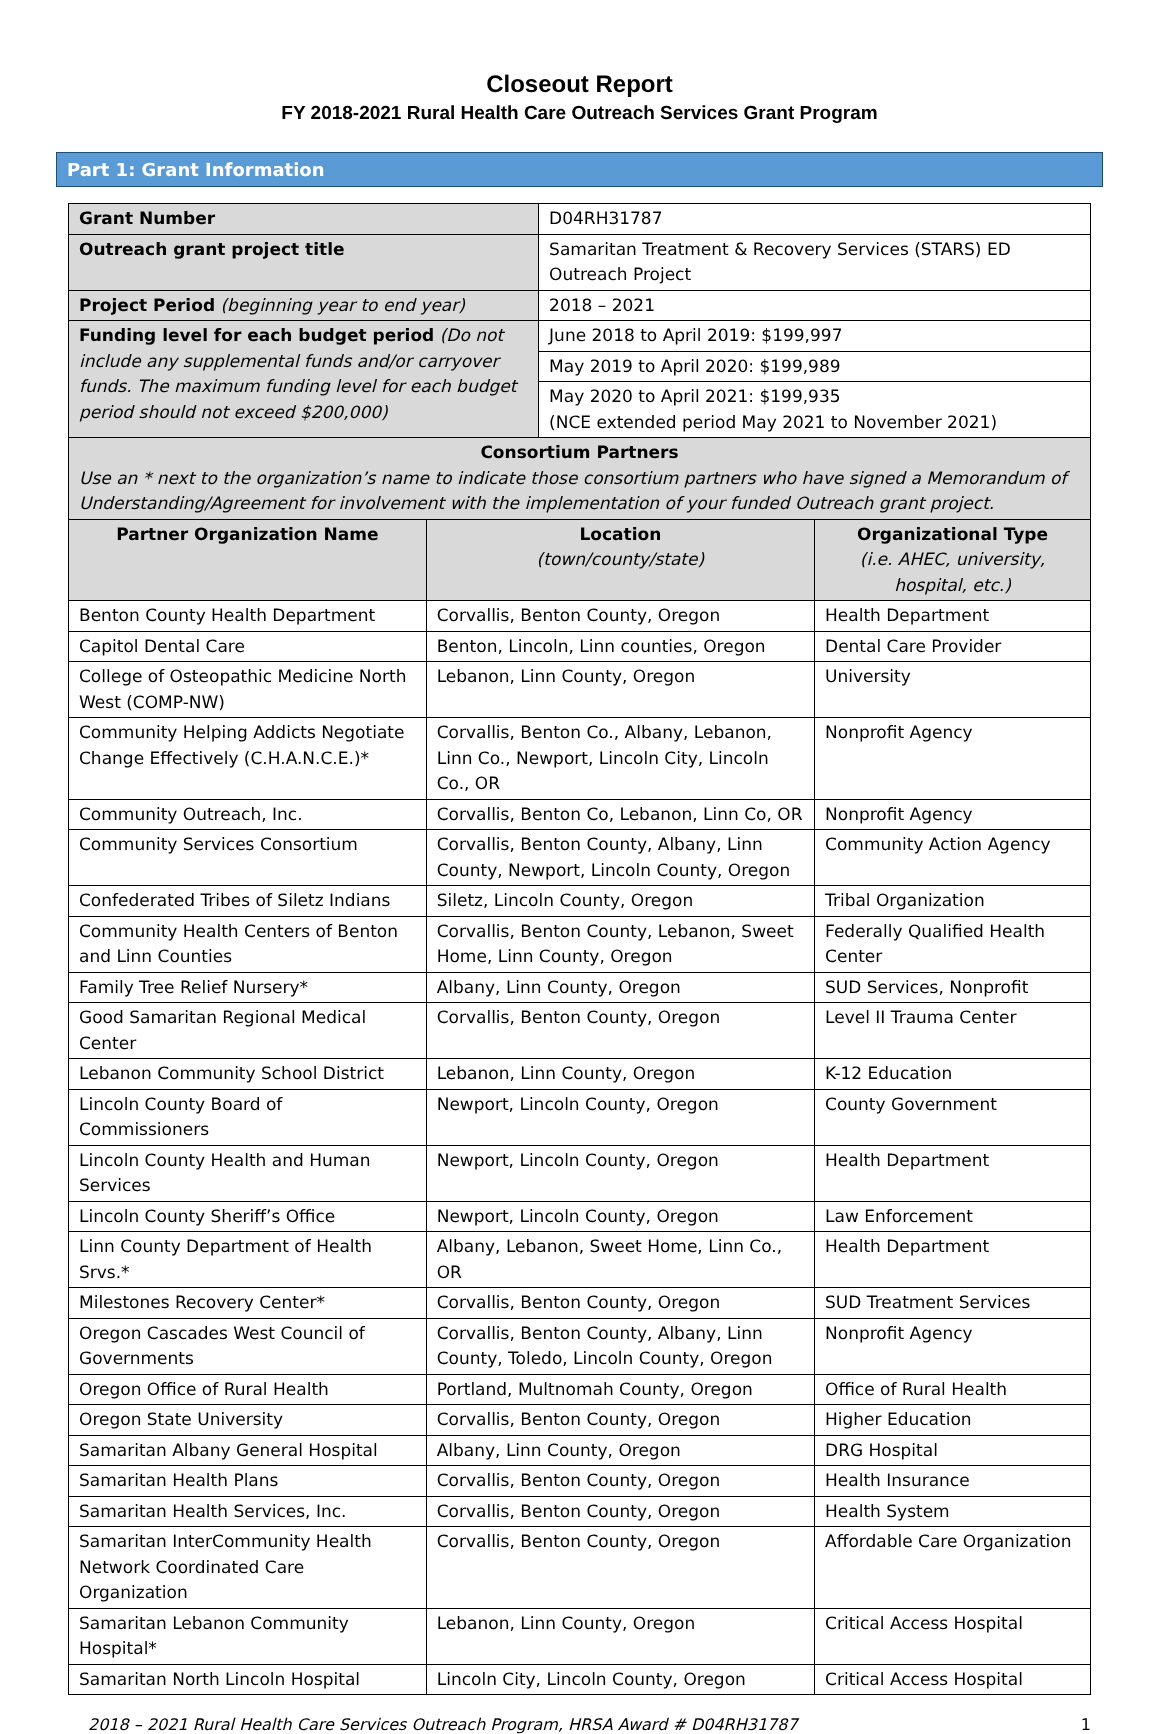Closeout Report
FY 2018-2021 Rural Health Care Outreach Services Grant Program
Part 1: Grant Information
| Grant Number | D04RH31787 |
| Outreach grant project title | Samaritan Treatment & Recovery Services (STARS) ED Outreach Project |
| Project Period (beginning year to end year) | 2018 – 2021 |
| Funding level for each budget period (Do not include any supplemental funds and/or carryover funds. The maximum funding level for each budget period should not exceed $200,000) | June 2018 to April 2019: $199,997 |
| | May 2019 to April 2020: $199,989 |
| | May 2020 to April 2021: $199,935 (NCE extended period May 2021 to November 2021) |
| Consortium Partners Use an * next to the organization’s name to indicate those consortium partners who have signed a Memorandum of Understanding/Agreement for involvement with the implementation of your funded Outreach grant project. | | |
| Partner Organization Name | Location (town/county/state) | Organizational Type (i.e. AHEC, university, hospital, etc.) |
| Benton County Health Department | Corvallis, Benton County, Oregon | Health Department |
| Capitol Dental Care | Benton, Lincoln, Linn counties, Oregon | Dental Care Provider |
| College of Osteopathic Medicine North West (COMP-NW) | Lebanon, Linn County, Oregon | University |
| Community Helping Addicts Negotiate Change Effectively (C.H.A.N.C.E.)* | Corvallis, Benton Co., Albany, Lebanon, Linn Co., Newport, Lincoln City, Lincoln Co., OR | Nonprofit Agency |
| Community Outreach, Inc. | Corvallis, Benton Co, Lebanon, Linn Co, OR | Nonprofit Agency |
| Community Services Consortium | Corvallis, Benton County, Albany, Linn County, Newport, Lincoln County, Oregon | Community Action Agency |
| Confederated Tribes of Siletz Indians | Siletz, Lincoln County, Oregon | Tribal Organization |
| Community Health Centers of Benton and Linn Counties | Corvallis, Benton County, Lebanon, Sweet Home, Linn County, Oregon | Federally Qualified Health Center |
| Family Tree Relief Nursery* | Albany, Linn County, Oregon | SUD Services, Nonprofit |
| Good Samaritan Regional Medical Center | Corvallis, Benton County, Oregon | Level II Trauma Center |
| Lebanon Community School District | Lebanon, Linn County, Oregon | K-12 Education |
| Lincoln County Board of Commissioners | Newport, Lincoln County, Oregon | County Government |
| Lincoln County Health and Human Services | Newport, Lincoln County, Oregon | Health Department |
| Lincoln County Sheriff’s Office | Newport, Lincoln County, Oregon | Law Enforcement |
| Linn County Department of Health Srvs.* | Albany, Lebanon, Sweet Home, Linn Co., OR | Health Department |
| Milestones Recovery Center* | Corvallis, Benton County, Oregon | SUD Treatment Services |
| Oregon Cascades West Council of Governments | Corvallis, Benton County, Albany, Linn County, Toledo, Lincoln County, Oregon | Nonprofit Agency |
| Oregon Office of Rural Health | Portland, Multnomah County, Oregon | Office of Rural Health |
| Oregon State University | Corvallis, Benton County, Oregon | Higher Education |
| Samaritan Albany General Hospital | Albany, Linn County, Oregon | DRG Hospital |
| Samaritan Health Plans | Corvallis, Benton County, Oregon | Health Insurance |
| Samaritan Health Services, Inc. | Corvallis, Benton County, Oregon | Health System |
| Samaritan InterCommunity Health Network Coordinated Care Organization | Corvallis, Benton County, Oregon | Affordable Care Organization |
| Samaritan Lebanon Community Hospital* | Lebanon, Linn County, Oregon | Critical Access Hospital |
| Samaritan North Lincoln Hospital | Lincoln City, Lincoln County, Oregon | Critical Access Hospital |
2018 – 2021 Rural Health Care Services Outreach Program, HRSA Award # D04RH31787 1